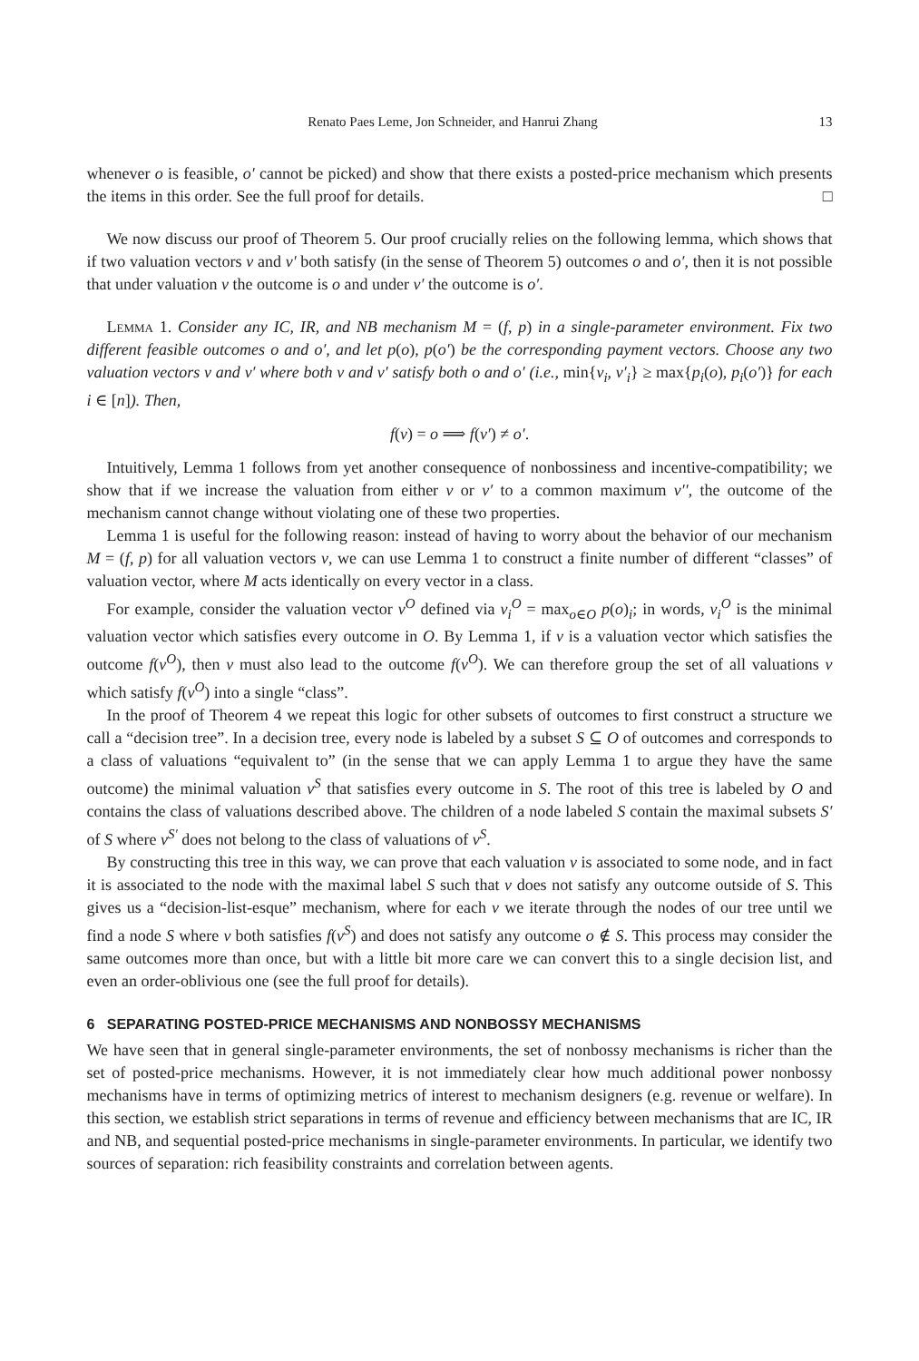Renato Paes Leme, Jon Schneider, and Hanrui Zhang 13
whenever o is feasible, o′ cannot be picked) and show that there exists a posted-price mechanism which presents the items in this order. See the full proof for details. □
We now discuss our proof of Theorem 5. Our proof crucially relies on the following lemma, which shows that if two valuation vectors v and v′ both satisfy (in the sense of Theorem 5) outcomes o and o′, then it is not possible that under valuation v the outcome is o and under v′ the outcome is o′.
Lemma 1. Consider any IC, IR, and NB mechanism M = (f, p) in a single-parameter environment. Fix two different feasible outcomes o and o′, and let p(o), p(o′) be the corresponding payment vectors. Choose any two valuation vectors v and v′ where both v and v′ satisfy both o and o′ (i.e., min{v<sub>i</sub>, v′<sub>i</sub>} ≥ max{p<sub>i</sub>(o), p<sub>i</sub>(o′)} for each i ∈ [n]). Then,
f(v) = o ⟹ f(v′) ≠ o′.
Intuitively, Lemma 1 follows from yet another consequence of nonbossiness and incentive-compatibility; we show that if we increase the valuation from either v or v′ to a common maximum v′′, the outcome of the mechanism cannot change without violating one of these two properties.
Lemma 1 is useful for the following reason: instead of having to worry about the behavior of our mechanism M = (f, p) for all valuation vectors v, we can use Lemma 1 to construct a finite number of different “classes” of valuation vector, where M acts identically on every vector in a class.
For example, consider the valuation vector v<sup>O</sup> defined via v<sub>i</sub><sup>O</sup> = max<sub>o∈O</sub> p(o)<sub>i</sub>; in words, v<sub>i</sub><sup>O</sup> is the minimal valuation vector which satisfies every outcome in O. By Lemma 1, if v is a valuation vector which satisfies the outcome f(v<sup>O</sup>), then v must also lead to the outcome f(v<sup>O</sup>). We can therefore group the set of all valuations v which satisfy f(v<sup>O</sup>) into a single “class”.
In the proof of Theorem 4 we repeat this logic for other subsets of outcomes to first construct a structure we call a “decision tree”. In a decision tree, every node is labeled by a subset S ⊆ O of outcomes and corresponds to a class of valuations “equivalent to” (in the sense that we can apply Lemma 1 to argue they have the same outcome) the minimal valuation v<sup>S</sup> that satisfies every outcome in S. The root of this tree is labeled by O and contains the class of valuations described above. The children of a node labeled S contain the maximal subsets S′ of S where v<sup>S′</sup> does not belong to the class of valuations of v<sup>S</sup>.
By constructing this tree in this way, we can prove that each valuation v is associated to some node, and in fact it is associated to the node with the maximal label S such that v does not satisfy any outcome outside of S. This gives us a “decision-list-esque” mechanism, where for each v we iterate through the nodes of our tree until we find a node S where v both satisfies f(v<sup>S</sup>) and does not satisfy any outcome o ∉ S. This process may consider the same outcomes more than once, but with a little bit more care we can convert this to a single decision list, and even an order-oblivious one (see the full proof for details).
6 SEPARATING POSTED-PRICE MECHANISMS AND NONBOSSY MECHANISMS
We have seen that in general single-parameter environments, the set of nonbossy mechanisms is richer than the set of posted-price mechanisms. However, it is not immediately clear how much additional power nonbossy mechanisms have in terms of optimizing metrics of interest to mechanism designers (e.g. revenue or welfare). In this section, we establish strict separations in terms of revenue and efficiency between mechanisms that are IC, IR and NB, and sequential posted-price mechanisms in single-parameter environments. In particular, we identify two sources of separation: rich feasibility constraints and correlation between agents.